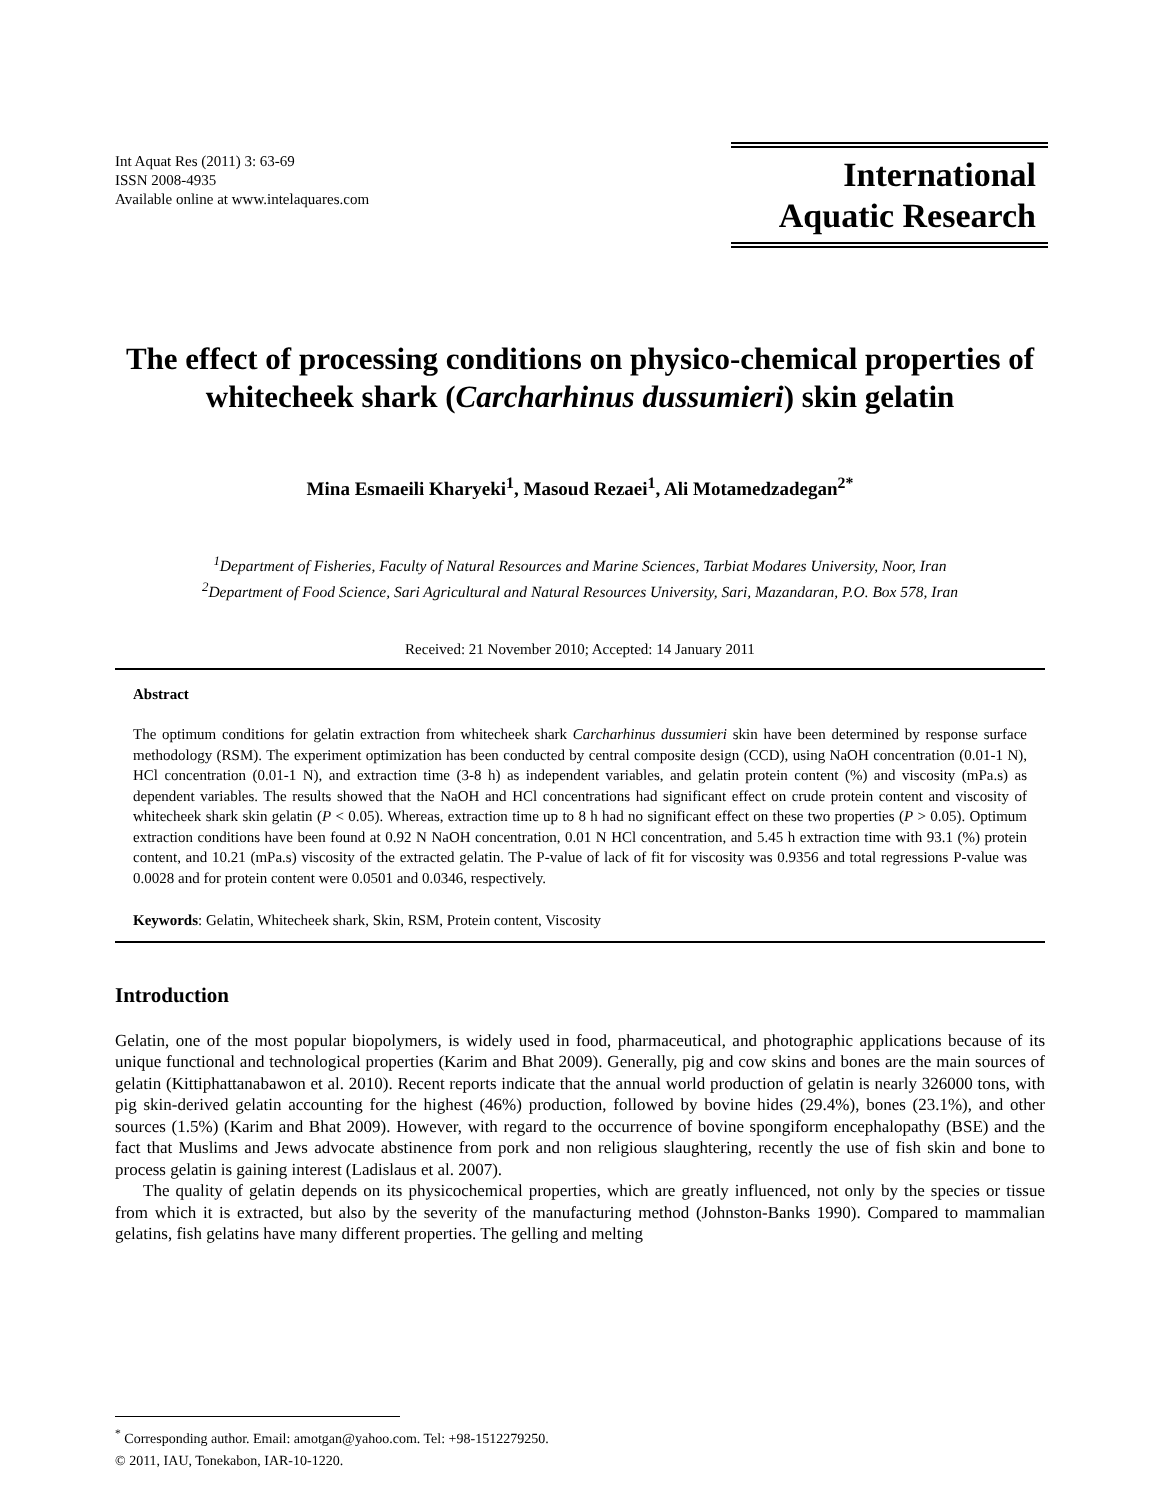Int Aquat Res (2011) 3: 63-69
ISSN 2008-4935
Available online at www.intelaquares.com
International
Aquatic Research
The effect of processing conditions on physico-chemical properties of whitecheek shark (Carcharhinus dussumieri) skin gelatin
Mina Esmaeili Kharyeki<sup>1</sup>, Masoud Rezaei<sup>1</sup>, Ali Motamedzadegan<sup>2*</sup>
<sup>1</sup> Department of Fisheries, Faculty of Natural Resources and Marine Sciences, Tarbiat Modares University, Noor, Iran
<sup>2</sup> Department of Food Science, Sari Agricultural and Natural Resources University, Sari, Mazandaran, P.O. Box 578, Iran
Received: 21 November 2010; Accepted: 14 January 2011
Abstract
The optimum conditions for gelatin extraction from whitecheek shark Carcharhinus dussumieri skin have been determined by response surface methodology (RSM). The experiment optimization has been conducted by central composite design (CCD), using NaOH concentration (0.01-1 N), HCl concentration (0.01-1 N), and extraction time (3-8 h) as independent variables, and gelatin protein content (%) and viscosity (mPa.s) as dependent variables. The results showed that the NaOH and HCl concentrations had significant effect on crude protein content and viscosity of whitecheek shark skin gelatin (P < 0.05). Whereas, extraction time up to 8 h had no significant effect on these two properties (P > 0.05). Optimum extraction conditions have been found at 0.92 N NaOH concentration, 0.01 N HCl concentration, and 5.45 h extraction time with 93.1 (%) protein content, and 10.21 (mPa.s) viscosity of the extracted gelatin. The P-value of lack of fit for viscosity was 0.9356 and total regressions P-value was 0.0028 and for protein content were 0.0501 and 0.0346, respectively.
Keywords: Gelatin, Whitecheek shark, Skin, RSM, Protein content, Viscosity
Introduction
Gelatin, one of the most popular biopolymers, is widely used in food, pharmaceutical, and photographic applications because of its unique functional and technological properties (Karim and Bhat 2009). Generally, pig and cow skins and bones are the main sources of gelatin (Kittiphattanabawon et al. 2010). Recent reports indicate that the annual world production of gelatin is nearly 326000 tons, with pig skin-derived gelatin accounting for the highest (46%) production, followed by bovine hides (29.4%), bones (23.1%), and other sources (1.5%) (Karim and Bhat 2009). However, with regard to the occurrence of bovine spongiform encephalopathy (BSE) and the fact that Muslims and Jews advocate abstinence from pork and non religious slaughtering, recently the use of fish skin and bone to process gelatin is gaining interest (Ladislaus et al. 2007).
The quality of gelatin depends on its physicochemical properties, which are greatly influenced, not only by the species or tissue from which it is extracted, but also by the severity of the manufacturing method (Johnston-Banks 1990). Compared to mammalian gelatins, fish gelatins have many different properties. The gelling and melting
<sup>*</sup> Corresponding author. Email: amotgan@yahoo.com. Tel: +98-1512279250.
© 2011, IAU, Tonekabon, IAR-10-1220.